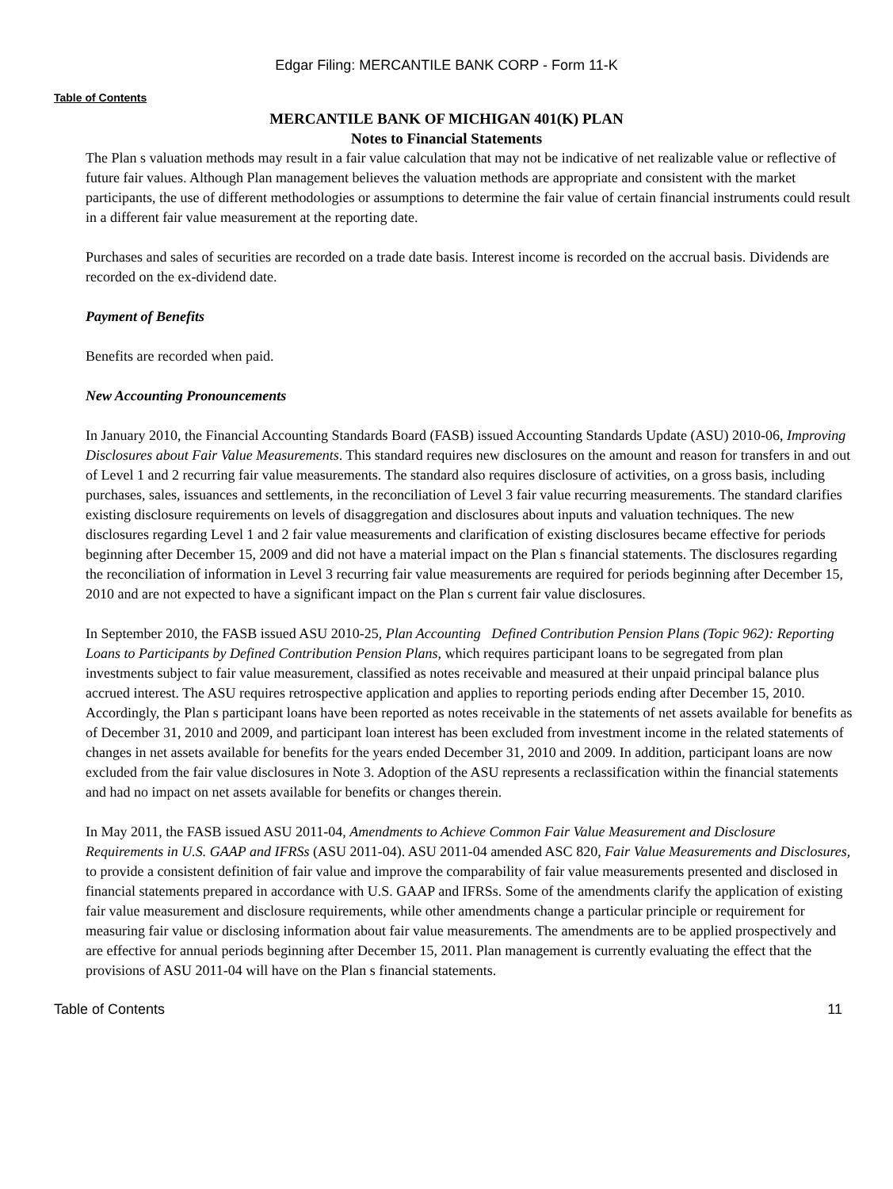Edgar Filing: MERCANTILE BANK CORP - Form 11-K
Table of Contents
MERCANTILE BANK OF MICHIGAN 401(K) PLAN
Notes to Financial Statements
The Plan s valuation methods may result in a fair value calculation that may not be indicative of net realizable value or reflective of future fair values. Although Plan management believes the valuation methods are appropriate and consistent with the market participants, the use of different methodologies or assumptions to determine the fair value of certain financial instruments could result in a different fair value measurement at the reporting date.
Purchases and sales of securities are recorded on a trade date basis. Interest income is recorded on the accrual basis. Dividends are recorded on the ex-dividend date.
Payment of Benefits
Benefits are recorded when paid.
New Accounting Pronouncements
In January 2010, the Financial Accounting Standards Board (FASB) issued Accounting Standards Update (ASU) 2010-06, Improving Disclosures about Fair Value Measurements. This standard requires new disclosures on the amount and reason for transfers in and out of Level 1 and 2 recurring fair value measurements. The standard also requires disclosure of activities, on a gross basis, including purchases, sales, issuances and settlements, in the reconciliation of Level 3 fair value recurring measurements. The standard clarifies existing disclosure requirements on levels of disaggregation and disclosures about inputs and valuation techniques. The new disclosures regarding Level 1 and 2 fair value measurements and clarification of existing disclosures became effective for periods beginning after December 15, 2009 and did not have a material impact on the Plan s financial statements. The disclosures regarding the reconciliation of information in Level 3 recurring fair value measurements are required for periods beginning after December 15, 2010 and are not expected to have a significant impact on the Plan s current fair value disclosures.
In September 2010, the FASB issued ASU 2010-25, Plan Accounting Defined Contribution Pension Plans (Topic 962): Reporting Loans to Participants by Defined Contribution Pension Plans, which requires participant loans to be segregated from plan investments subject to fair value measurement, classified as notes receivable and measured at their unpaid principal balance plus accrued interest. The ASU requires retrospective application and applies to reporting periods ending after December 15, 2010. Accordingly, the Plan s participant loans have been reported as notes receivable in the statements of net assets available for benefits as of December 31, 2010 and 2009, and participant loan interest has been excluded from investment income in the related statements of changes in net assets available for benefits for the years ended December 31, 2010 and 2009. In addition, participant loans are now excluded from the fair value disclosures in Note 3. Adoption of the ASU represents a reclassification within the financial statements and had no impact on net assets available for benefits or changes therein.
In May 2011, the FASB issued ASU 2011-04, Amendments to Achieve Common Fair Value Measurement and Disclosure Requirements in U.S. GAAP and IFRSs (ASU 2011-04). ASU 2011-04 amended ASC 820, Fair Value Measurements and Disclosures, to provide a consistent definition of fair value and improve the comparability of fair value measurements presented and disclosed in financial statements prepared in accordance with U.S. GAAP and IFRSs. Some of the amendments clarify the application of existing fair value measurement and disclosure requirements, while other amendments change a particular principle or requirement for measuring fair value or disclosing information about fair value measurements. The amendments are to be applied prospectively and are effective for annual periods beginning after December 15, 2011. Plan management is currently evaluating the effect that the provisions of ASU 2011-04 will have on the Plan s financial statements.
Table of Contents 11